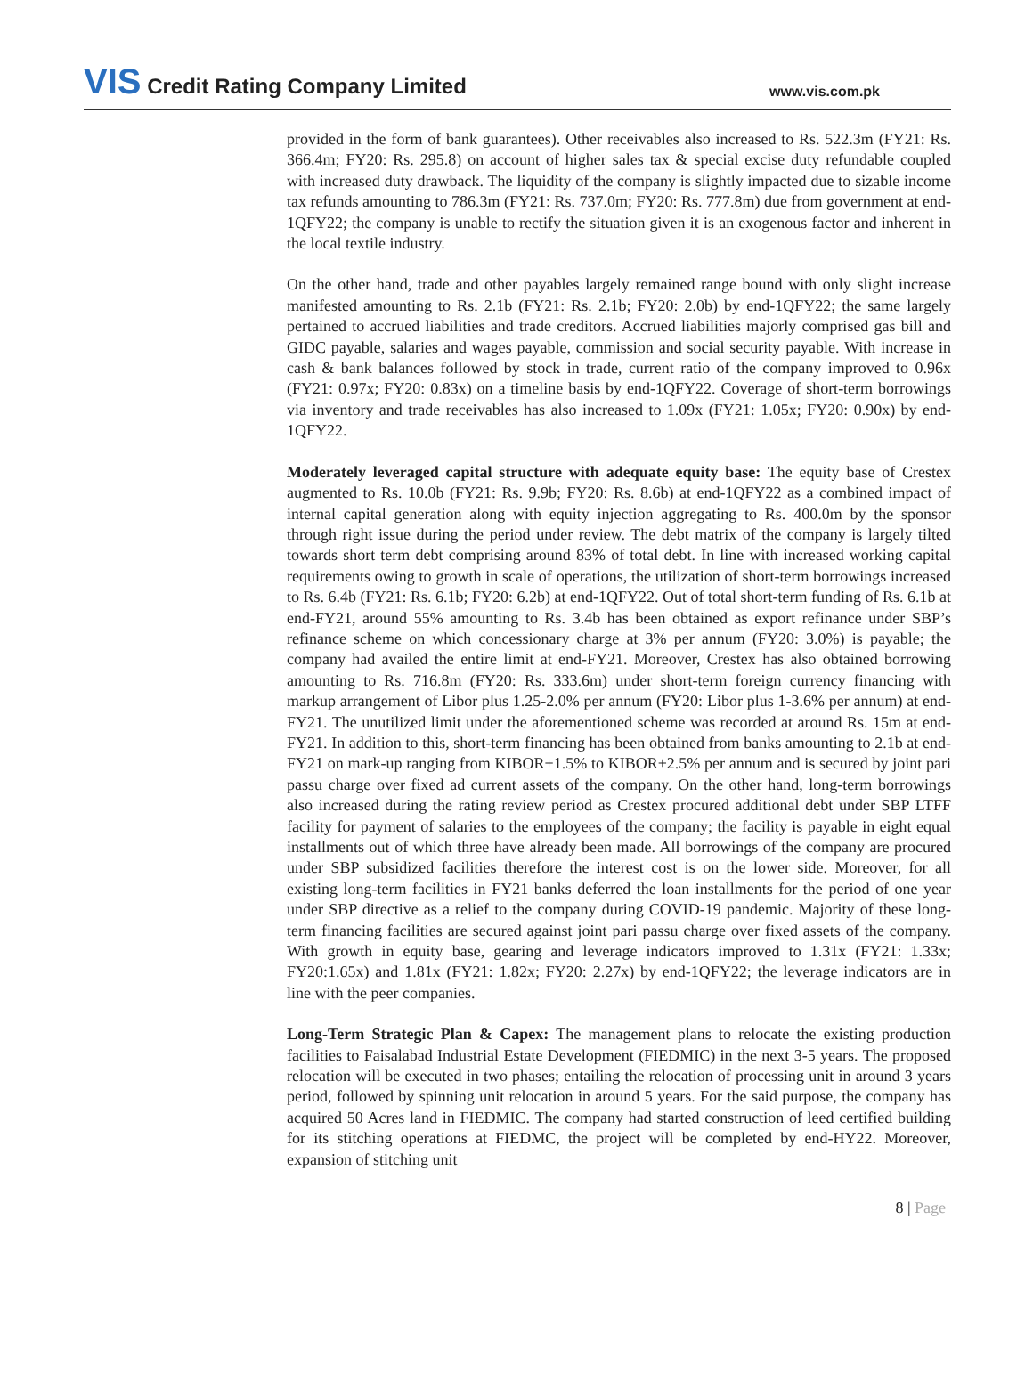VIS Credit Rating Company Limited
www.vis.com.pk
provided in the form of bank guarantees). Other receivables also increased to Rs. 522.3m (FY21: Rs. 366.4m; FY20: Rs. 295.8) on account of higher sales tax & special excise duty refundable coupled with increased duty drawback. The liquidity of the company is slightly impacted due to sizable income tax refunds amounting to 786.3m (FY21: Rs. 737.0m; FY20: Rs. 777.8m) due from government at end-1QFY22; the company is unable to rectify the situation given it is an exogenous factor and inherent in the local textile industry.
On the other hand, trade and other payables largely remained range bound with only slight increase manifested amounting to Rs. 2.1b (FY21: Rs. 2.1b; FY20: 2.0b) by end-1QFY22; the same largely pertained to accrued liabilities and trade creditors. Accrued liabilities majorly comprised gas bill and GIDC payable, salaries and wages payable, commission and social security payable. With increase in cash & bank balances followed by stock in trade, current ratio of the company improved to 0.96x (FY21: 0.97x; FY20: 0.83x) on a timeline basis by end-1QFY22. Coverage of short-term borrowings via inventory and trade receivables has also increased to 1.09x (FY21: 1.05x; FY20: 0.90x) by end-1QFY22.
Moderately leveraged capital structure with adequate equity base: The equity base of Crestex augmented to Rs. 10.0b (FY21: Rs. 9.9b; FY20: Rs. 8.6b) at end-1QFY22 as a combined impact of internal capital generation along with equity injection aggregating to Rs. 400.0m by the sponsor through right issue during the period under review. The debt matrix of the company is largely tilted towards short term debt comprising around 83% of total debt. In line with increased working capital requirements owing to growth in scale of operations, the utilization of short-term borrowings increased to Rs. 6.4b (FY21: Rs. 6.1b; FY20: 6.2b) at end-1QFY22. Out of total short-term funding of Rs. 6.1b at end-FY21, around 55% amounting to Rs. 3.4b has been obtained as export refinance under SBP’s refinance scheme on which concessionary charge at 3% per annum (FY20: 3.0%) is payable; the company had availed the entire limit at end-FY21. Moreover, Crestex has also obtained borrowing amounting to Rs. 716.8m (FY20: Rs. 333.6m) under short-term foreign currency financing with markup arrangement of Libor plus 1.25-2.0% per annum (FY20: Libor plus 1-3.6% per annum) at end-FY21. The unutilized limit under the aforementioned scheme was recorded at around Rs. 15m at end-FY21. In addition to this, short-term financing has been obtained from banks amounting to 2.1b at end-FY21 on mark-up ranging from KIBOR+1.5% to KIBOR+2.5% per annum and is secured by joint pari passu charge over fixed ad current assets of the company. On the other hand, long-term borrowings also increased during the rating review period as Crestex procured additional debt under SBP LTFF facility for payment of salaries to the employees of the company; the facility is payable in eight equal installments out of which three have already been made. All borrowings of the company are procured under SBP subsidized facilities therefore the interest cost is on the lower side. Moreover, for all existing long-term facilities in FY21 banks deferred the loan installments for the period of one year under SBP directive as a relief to the company during COVID-19 pandemic. Majority of these long-term financing facilities are secured against joint pari passu charge over fixed assets of the company. With growth in equity base, gearing and leverage indicators improved to 1.31x (FY21: 1.33x; FY20:1.65x) and 1.81x (FY21: 1.82x; FY20: 2.27x) by end-1QFY22; the leverage indicators are in line with the peer companies.
Long-Term Strategic Plan & Capex: The management plans to relocate the existing production facilities to Faisalabad Industrial Estate Development (FIEDMIC) in the next 3-5 years. The proposed relocation will be executed in two phases; entailing the relocation of processing unit in around 3 years period, followed by spinning unit relocation in around 5 years. For the said purpose, the company has acquired 50 Acres land in FIEDMIC. The company had started construction of leed certified building for its stitching operations at FIEDMC, the project will be completed by end-HY22. Moreover, expansion of stitching unit
8 | Page